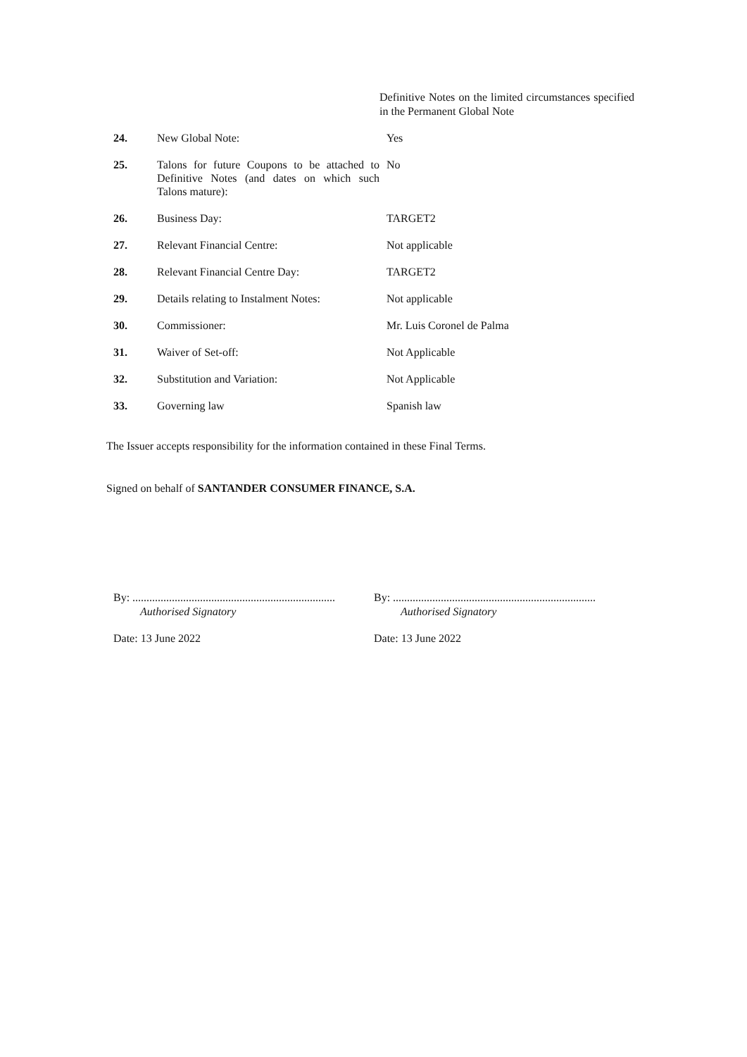Definitive Notes on the limited circumstances specified in the Permanent Global Note
| 24. | New Global Note: | Yes |
| 25. | Talons for future Coupons to be attached to Definitive Notes (and dates on which such Talons mature): | No |
| 26. | Business Day: | TARGET2 |
| 27. | Relevant Financial Centre: | Not applicable |
| 28. | Relevant Financial Centre Day: | TARGET2 |
| 29. | Details relating to Instalment Notes: | Not applicable |
| 30. | Commissioner: | Mr. Luis Coronel de Palma |
| 31. | Waiver of Set-off: | Not Applicable |
| 32. | Substitution and Variation: | Not Applicable |
| 33. | Governing law | Spanish law |
The Issuer accepts responsibility for the information contained in these Final Terms.
Signed on behalf of SANTANDER CONSUMER FINANCE, S.A.
By: ........................................................................
Authorised Signatory
Date: 13 June 2022
By: ........................................................................
Authorised Signatory
Date: 13 June 2022